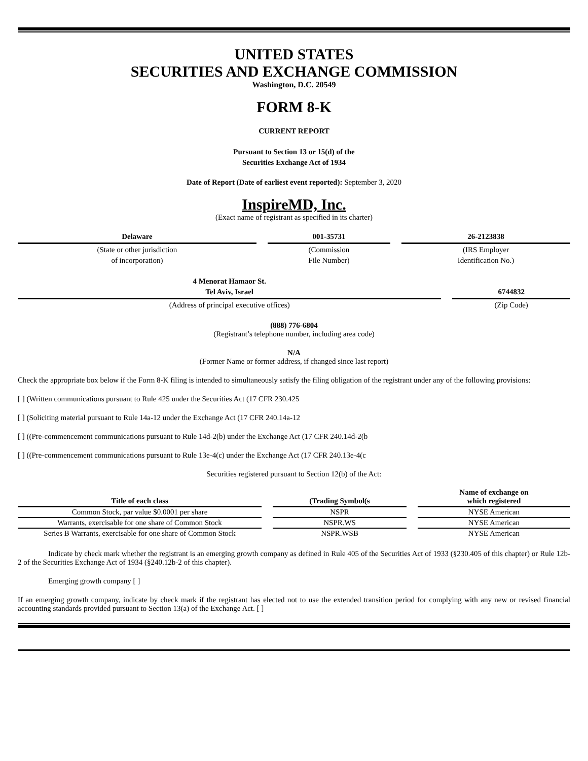UNITED STATES
SECURITIES AND EXCHANGE COMMISSION
Washington, D.C. 20549
FORM 8-K
CURRENT REPORT
Pursuant to Section 13 or 15(d) of the
Securities Exchange Act of 1934
Date of Report (Date of earliest event reported): September 3, 2020
InspireMD, Inc.
(Exact name of registrant as specified in its charter)
| Delaware | 001-35731 | 26-2123838 |
| (State or other jurisdiction of incorporation) | (Commission File Number) | (IRS Employer Identification No.) |
| 4 Menorat Hamaor St. Tel Aviv, Israel | 6744832 |
| (Address of principal executive offices) | (Zip Code) |
(888) 776-6804
(Registrant’s telephone number, including area code)
N/A
(Former Name or former address, if changed since last report)
Check the appropriate box below if the Form 8-K filing is intended to simultaneously satisfy the filing obligation of the registrant under any of the following provisions:
[ ] (Written communications pursuant to Rule 425 under the Securities Act (17 CFR 230.425
[ ] (Soliciting material pursuant to Rule 14a-12 under the Exchange Act (17 CFR 240.14a-12
[ ] ((Pre-commencement communications pursuant to Rule 14d-2(b) under the Exchange Act (17 CFR 240.14d-2(b
[ ] ((Pre-commencement communications pursuant to Rule 13e-4(c) under the Exchange Act (17 CFR 240.13e-4(c
Securities registered pursuant to Section 12(b) of the Act:
| Title of each class | (Trading Symbol(s | Name of exchange on which registered |
| --- | --- | --- |
| Common Stock, par value $0.0001 per share | NSPR | NYSE American |
| Warrants, exercisable for one share of Common Stock | NSPR.WS | NYSE American |
| Series B Warrants, exercisable for one share of Common Stock | NSPR.WSB | NYSE American |
Indicate by check mark whether the registrant is an emerging growth company as defined in Rule 405 of the Securities Act of 1933 (§230.405 of this chapter) or Rule 12b-2 of the Securities Exchange Act of 1934 (§240.12b-2 of this chapter).
Emerging growth company [ ]
If an emerging growth company, indicate by check mark if the registrant has elected not to use the extended transition period for complying with any new or revised financial accounting standards provided pursuant to Section 13(a) of the Exchange Act. [ ]